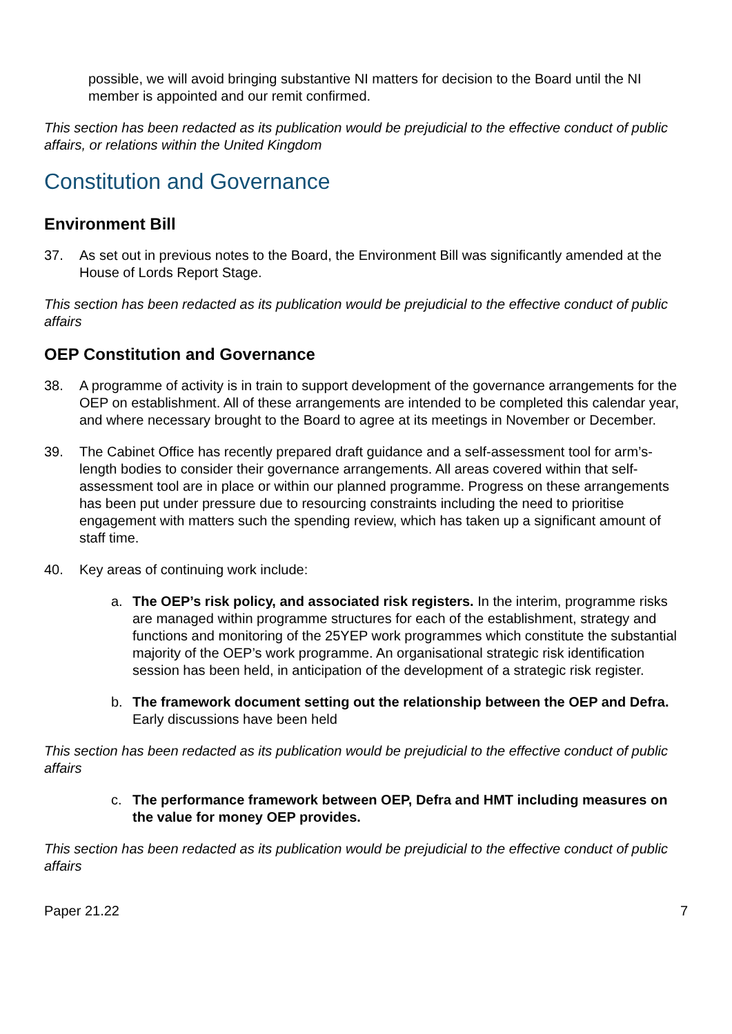possible, we will avoid bringing substantive NI matters for decision to the Board until the NI member is appointed and our remit confirmed.
This section has been redacted as its publication would be prejudicial to the effective conduct of public affairs, or relations within the United Kingdom
Constitution and Governance
Environment Bill
37. As set out in previous notes to the Board, the Environment Bill was significantly amended at the House of Lords Report Stage.
This section has been redacted as its publication would be prejudicial to the effective conduct of public affairs
OEP Constitution and Governance
38. A programme of activity is in train to support development of the governance arrangements for the OEP on establishment. All of these arrangements are intended to be completed this calendar year, and where necessary brought to the Board to agree at its meetings in November or December.
39. The Cabinet Office has recently prepared draft guidance and a self-assessment tool for arm’s-length bodies to consider their governance arrangements. All areas covered within that self-assessment tool are in place or within our planned programme. Progress on these arrangements has been put under pressure due to resourcing constraints including the need to prioritise engagement with matters such the spending review, which has taken up a significant amount of staff time.
40. Key areas of continuing work include:
a. The OEP’s risk policy, and associated risk registers. In the interim, programme risks are managed within programme structures for each of the establishment, strategy and functions and monitoring of the 25YEP work programmes which constitute the substantial majority of the OEP’s work programme. An organisational strategic risk identification session has been held, in anticipation of the development of a strategic risk register.
b. The framework document setting out the relationship between the OEP and Defra. Early discussions have been held
This section has been redacted as its publication would be prejudicial to the effective conduct of public affairs
c. The performance framework between OEP, Defra and HMT including measures on the value for money OEP provides.
This section has been redacted as its publication would be prejudicial to the effective conduct of public affairs
Paper 21.22 7